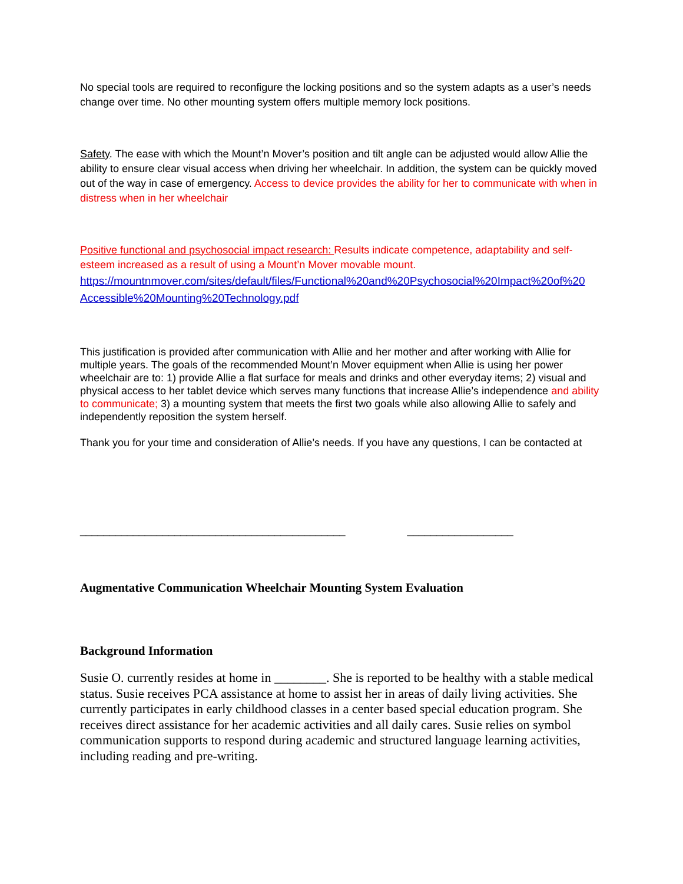No special tools are required to reconfigure the locking positions and so the system adapts as a user’s needs change over time. No other mounting system offers multiple memory lock positions.
Safety. The ease with which the Mount’n Mover’s position and tilt angle can be adjusted would allow Allie the ability to ensure clear visual access when driving her wheelchair. In addition, the system can be quickly moved out of the way in case of emergency. Access to device provides the ability for her to communicate with when in distress when in her wheelchair
Positive functional and psychosocial impact research: Results indicate competence, adaptability and self-esteem increased as a result of using a Mount’n Mover movable mount.
https://mountnmover.com/sites/default/files/Functional%20and%20Psychosocial%20Impact%20of%20 Accessible%20Mounting%20Technology.pdf
This justification is provided after communication with Allie and her mother and after working with Allie for multiple years. The goals of the recommended Mount’n Mover equipment when Allie is using her power wheelchair are to: 1) provide Allie a flat surface for meals and drinks and other everyday items; 2) visual and physical access to her tablet device which serves many functions that increase Allie’s independence and ability to communicate; 3) a mounting system that meets the first two goals while also allowing Allie to safely and independently reposition the system herself.
Thank you for your time and consideration of Allie’s needs. If you have any questions, I can be contacted at
_____________________________________________ __________________
Augmentative Communication Wheelchair Mounting System Evaluation
Background Information
Susie O. currently resides at home in ________. She is reported to be healthy with a stable medical status. Susie receives PCA assistance at home to assist her in areas of daily living activities. She currently participates in early childhood classes in a center based special education program. She receives direct assistance for her academic activities and all daily cares. Susie relies on symbol communication supports to respond during academic and structured language learning activities, including reading and pre-writing.